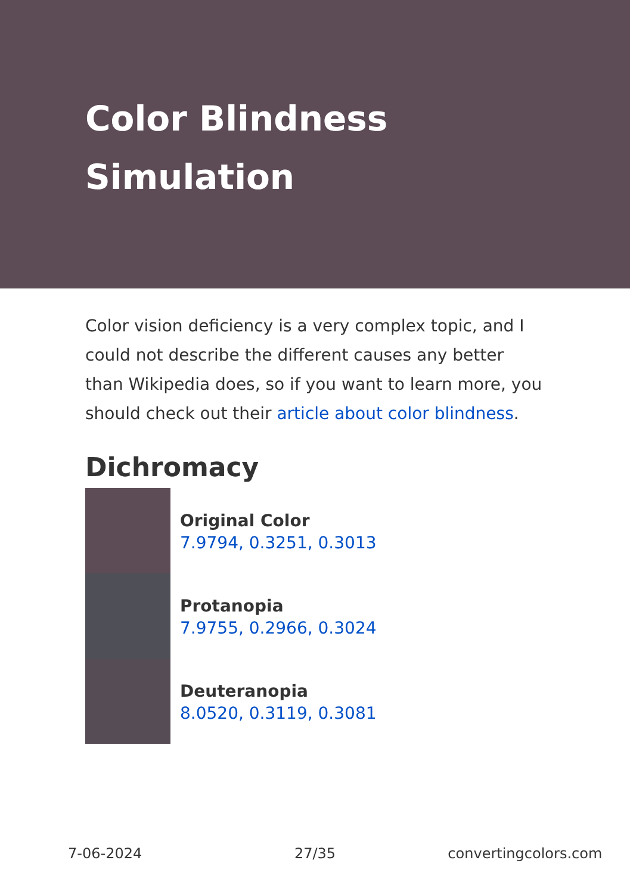Color Blindness Simulation
Color vision deficiency is a very complex topic, and I could not describe the different causes any better than Wikipedia does, so if you want to learn more, you should check out their article about color blindness.
Dichromacy
Original Color
7.9794, 0.3251, 0.3013
Protanopia
7.9755, 0.2966, 0.3024
Deuteranopia
8.0520, 0.3119, 0.3081
7-06-2024 27/35 convertingcolors.com